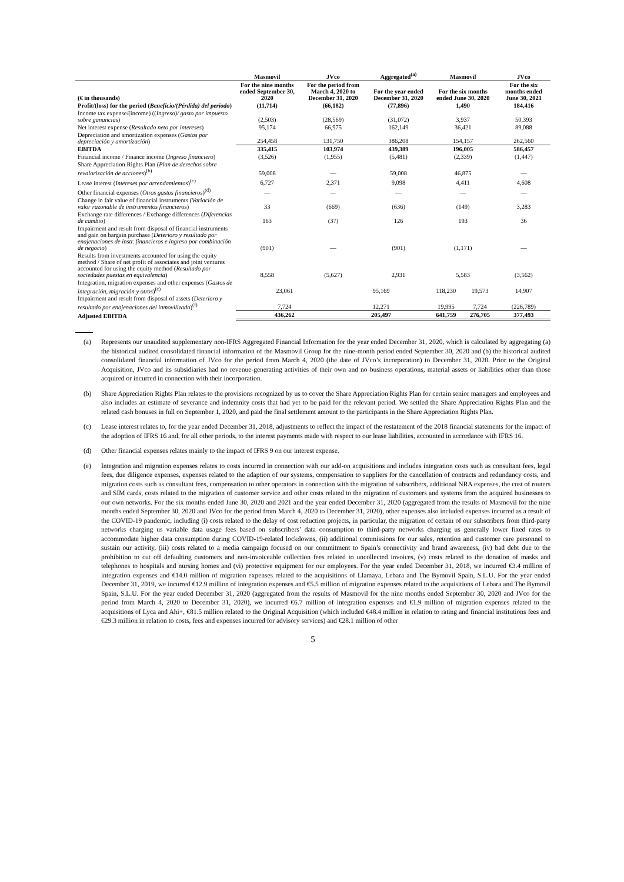| | Masmovil | JVco | | Aggregated<sup>(a)</sup> | Masmovil | | JVco |
| --- | --- | --- | --- | --- | --- | --- | --- |
| (€ in thousands) | For the nine months ended September 30, 2020 | For the period from March 4, 2020 to December 31, 2020 | | For the year ended December 31, 2020 | For the six months ended June 30, 2020 | | For the six months ended June 30, 2021 |
| Profit/(loss) for the period ( Beneficio/(Pérdida) del periodo ) | (11,714) | (66,182) | | (77,896) | 1,490 | | 184,416 |
| Income tax expense/(income) (( Ingreso)/ gasto por impuesto sobre ganancias ) | (2,503) | (28,569) | | (31,072) | 3,937 | | 50,393 |
| Net interest expense ( Resultado neto por intereses ) | 95,174 | 66,975 | | 162,149 | 36,421 | | 89,088 |
| Depreciation and amortization expenses ( Gastos por depreciación y amortización ) | 254,458 | 131,750 | | 386,208 | 154,157 | | 262,560 |
| EBITDA | 335,415 | 103,974 | | 439,389 | 196,005 | | 586,457 |
| Financial income / Finance income ( Ingreso financiero ) | (3,526) | (1,955) | | (5,481) | (2,339) | | (1,447) |
| Share Appreciation Rights Plan ( Plan de derechos sobre revalorización de acciones )<sup>(b)</sup> | 59,008 | — | | 59,008 | 46,875 | | — |
| Lease interest ( Intereses por arrendamientos )<sup>(c)</sup> | 6,727 | 2,371 | | 9,098 | 4,411 | | 4,608 |
| Other financial expenses ( Otros gastos financieros )<sup>(d)</sup> | — | — | | — | — | | — |
| Change in fair value of financial instruments ( Variación de valor razonable de instrumentos financieros ) | 33 | (669) | | (636) | (149) | | 3,283 |
| Exchange rate differences / Exchange differences ( Diferencias de cambio ) | 163 | (37) | | 126 | 193 | | 36 |
| Impairment and result from disposal of financial instruments and gain on bargain purchase ( Deterioro y resultado por enajenaciones de instr. financieros e ingreso por combinación de negocio ) | (901) | — | | (901) | (1,171) | | — |
| Results from investments accounted for using the equity method / Share of net profit of associates and joint ventures accounted for using the equity method ( Resultado por sociedades puestas en equivalencia ) | 8,558 | (5,627) | | 2,931 | 5,583 | | (3,562) |
| Integration, migration expenses and other expenses ( Gastos de integración, migración y otros )<sup>(e)</sup> | 23,061 | | 95,169 | | 118,230 | 19,573 | 14,907 |
| Impairment and result from disposal of assets ( Deterioro y resultado por enajenaciones del inmovilizado )<sup>(f)</sup> | 7,724 | | 12,271 | | 19,995 | 7,724 | (226,789) |
| Adjusted EBITDA | 436,262 | | 205,497 | | 641,759 | 276,705 | 377,493 |
(a) Represents our unaudited supplementary non-IFRS Aggregated Financial Information for the year ended December 31, 2020, which is calculated by aggregating (a) the historical audited consolidated financial information of the Masmovil Group for the nine-month period ended September 30, 2020 and (b) the historical audited consolidated financial information of JVco for the period from March 4, 2020 (the date of JVco’s incorporation) to December 31, 2020. Prior to the Original Acquisition, JVco and its subsidiaries had no revenue-generating activities of their own and no business operations, material assets or liabilities other than those acquired or incurred in connection with their incorporation.
(b) Share Appreciation Rights Plan relates to the provisions recognized by us to cover the Share Appreciation Rights Plan for certain senior managers and employees and also includes an estimate of severance and indemnity costs that had yet to be paid for the relevant period. We settled the Share Appreciation Rights Plan and the related cash bonuses in full on September 1, 2020, and paid the final settlement amount to the participants in the Share Appreciation Rights Plan.
(c) Lease interest relates to, for the year ended December 31, 2018, adjustments to reflect the impact of the restatement of the 2018 financial statements for the impact of the adoption of IFRS 16 and, for all other periods, to the interest payments made with respect to our lease liabilities, accounted in accordance with IFRS 16.
(d) Other financial expenses relates mainly to the impact of IFRS 9 on our interest expense.
(e) Integration and migration expenses relates to costs incurred in connection with our add-on acquisitions and includes integration costs such as consultant fees, legal fees, due diligence expenses, expenses related to the adaption of our systems, compensation to suppliers for the cancellation of contracts and redundancy costs, and migration costs such as consultant fees, compensation to other operators in connection with the migration of subscribers, additional NRA expenses, the cost of routers and SIM cards, costs related to the migration of customer service and other costs related to the migration of customers and systems from the acquired businesses to our own networks. For the six months ended June 30, 2020 and 2021 and the year ended December 31, 2020 (aggregated from the results of Masmovil for the nine months ended September 30, 2020 and JVco for the period from March 4, 2020 to December 31, 2020), other expenses also included expenses incurred as a result of the COVID-19 pandemic, including (i) costs related to the delay of cost reduction projects, in particular, the migration of certain of our subscribers from third-party networks charging us variable data usage fees based on subscribers’ data consumption to third-party networks charging us generally lower fixed rates to accommodate higher data consumption during COVID-19-related lockdowns, (ii) additional commissions for our sales, retention and customer care personnel to sustain our activity, (iii) costs related to a media campaign focused on our commitment to Spain’s connectivity and brand awareness, (iv) bad debt due to the prohibition to cut off defaulting customers and non-invoiceable collection fees related to uncollected invoices, (v) costs related to the donation of masks and telephones to hospitals and nursing homes and (vi) protective equipment for our employees. For the year ended December 31, 2018, we incurred €3.4 million of integration expenses and €14.0 million of migration expenses related to the acquisitions of Llamaya, Lebara and The Bymovil Spain, S.L.U. For the year ended December 31, 2019, we incurred €12.9 million of integration expenses and €5.5 million of migration expenses related to the acquisitions of Lebara and The Bymovil Spain, S.L.U. For the year ended December 31, 2020 (aggregated from the results of Masmovil for the nine months ended September 30, 2020 and JVco for the period from March 4, 2020 to December 31, 2020), we incurred €6.7 million of integration expenses and €1.9 million of migration expenses related to the acquisitions of Lyca and Ahi+, €81.5 million related to the Original Acquisition (which included €48.4 million in relation to rating and financial institutions fees and €29.3 million in relation to costs, fees and expenses incurred for advisory services) and €28.1 million of other
5